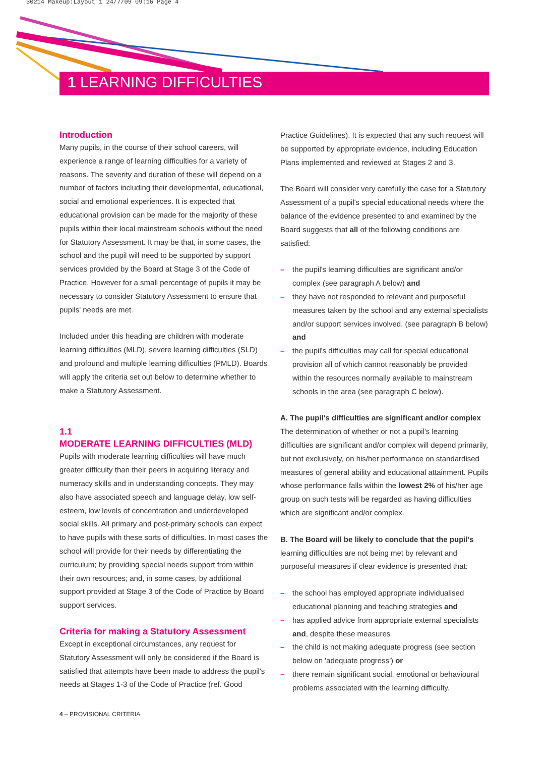30214 Makeup:Layout 1 24/7/09 09:16 Page 4
1 LEARNING DIFFICULTIES
Introduction
Many pupils, in the course of their school careers, will experience a range of learning difficulties for a variety of reasons. The severity and duration of these will depend on a number of factors including their developmental, educational, social and emotional experiences. It is expected that educational provision can be made for the majority of these pupils within their local mainstream schools without the need for Statutory Assessment. It may be that, in some cases, the school and the pupil will need to be supported by support services provided by the Board at Stage 3 of the Code of Practice. However for a small percentage of pupils it may be necessary to consider Statutory Assessment to ensure that pupils' needs are met.
Included under this heading are children with moderate learning difficulties (MLD), severe learning difficulties (SLD) and profound and multiple learning difficulties (PMLD). Boards will apply the criteria set out below to determine whether to make a Statutory Assessment.
1.1
MODERATE LEARNING DIFFICULTIES (MLD)
Pupils with moderate learning difficulties will have much greater difficulty than their peers in acquiring literacy and numeracy skills and in understanding concepts. They may also have associated speech and language delay, low self-esteem, low levels of concentration and underdeveloped social skills. All primary and post-primary schools can expect to have pupils with these sorts of difficulties. In most cases the school will provide for their needs by differentiating the curriculum; by providing special needs support from within their own resources; and, in some cases, by additional support provided at Stage 3 of the Code of Practice by Board support services.
Criteria for making a Statutory Assessment
Except in exceptional circumstances, any request for Statutory Assessment will only be considered if the Board is satisfied that attempts have been made to address the pupil's needs at Stages 1-3 of the Code of Practice (ref. Good
Practice Guidelines). It is expected that any such request will be supported by appropriate evidence, including Education Plans implemented and reviewed at Stages 2 and 3.
The Board will consider very carefully the case for a Statutory Assessment of a pupil's special educational needs where the balance of the evidence presented to and examined by the Board suggests that all of the following conditions are satisfied:
– the pupil's learning difficulties are significant and/or complex (see paragraph A below) and
– they have not responded to relevant and purposeful measures taken by the school and any external specialists and/or support services involved. (see paragraph B below) and
– the pupil's difficulties may call for special educational provision all of which cannot reasonably be provided within the resources normally available to mainstream schools in the area (see paragraph C below).
A. The pupil's difficulties are significant and/or complex
The determination of whether or not a pupil's learning difficulties are significant and/or complex will depend primarily, but not exclusively, on his/her performance on standardised measures of general ability and educational attainment. Pupils whose performance falls within the lowest 2% of his/her age group on such tests will be regarded as having difficulties which are significant and/or complex.
B. The Board will be likely to conclude that the pupil's learning difficulties are not being met by relevant and purposeful measures if clear evidence is presented that:
– the school has employed appropriate individualised educational planning and teaching strategies and
– has applied advice from appropriate external specialists and, despite these measures
– the child is not making adequate progress (see section below on 'adequate progress') or
– there remain significant social, emotional or behavioural problems associated with the learning difficulty.
4 – PROVISIONAL CRITERIA